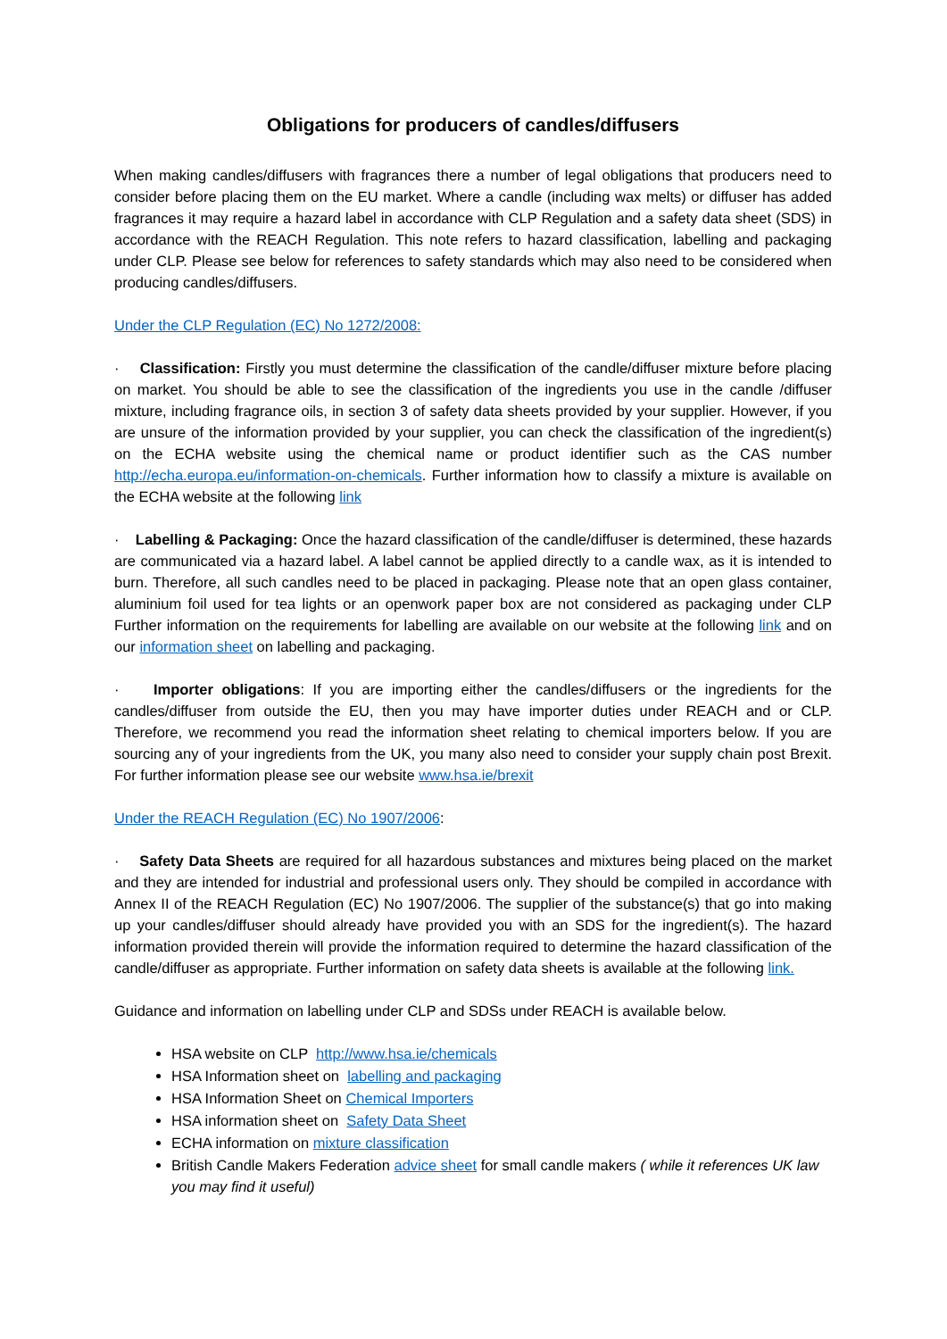Obligations for producers of candles/diffusers
When making candles/diffusers with fragrances there a number of legal obligations that producers need to consider before placing them on the EU market. Where a candle (including wax melts) or diffuser has added fragrances it may require a hazard label in accordance with CLP Regulation and a safety data sheet (SDS) in accordance with the REACH Regulation. This note refers to hazard classification, labelling and packaging under CLP. Please see below for references to safety standards which may also need to be considered when producing candles/diffusers.
Under the CLP Regulation (EC) No 1272/2008:
· Classification: Firstly you must determine the classification of the candle/diffuser mixture before placing on market. You should be able to see the classification of the ingredients you use in the candle /diffuser mixture, including fragrance oils, in section 3 of safety data sheets provided by your supplier. However, if you are unsure of the information provided by your supplier, you can check the classification of the ingredient(s) on the ECHA website using the chemical name or product identifier such as the CAS number http://echa.europa.eu/information-on-chemicals. Further information how to classify a mixture is available on the ECHA website at the following link
· Labelling & Packaging: Once the hazard classification of the candle/diffuser is determined, these hazards are communicated via a hazard label. A label cannot be applied directly to a candle wax, as it is intended to burn. Therefore, all such candles need to be placed in packaging. Please note that an open glass container, aluminium foil used for tea lights or an openwork paper box are not considered as packaging under CLP Further information on the requirements for labelling are available on our website at the following link and on our information sheet on labelling and packaging.
· Importer obligations: If you are importing either the candles/diffusers or the ingredients for the candles/diffuser from outside the EU, then you may have importer duties under REACH and or CLP. Therefore, we recommend you read the information sheet relating to chemical importers below. If you are sourcing any of your ingredients from the UK, you many also need to consider your supply chain post Brexit. For further information please see our website www.hsa.ie/brexit
Under the REACH Regulation (EC) No 1907/2006:
· Safety Data Sheets are required for all hazardous substances and mixtures being placed on the market and they are intended for industrial and professional users only. They should be compiled in accordance with Annex II of the REACH Regulation (EC) No 1907/2006. The supplier of the substance(s) that go into making up your candles/diffuser should already have provided you with an SDS for the ingredient(s). The hazard information provided therein will provide the information required to determine the hazard classification of the candle/diffuser as appropriate. Further information on safety data sheets is available at the following link.
Guidance and information on labelling under CLP and SDSs under REACH is available below.
HSA website on CLP http://www.hsa.ie/chemicals
HSA Information sheet on labelling and packaging
HSA Information Sheet on Chemical Importers
HSA information sheet on Safety Data Sheet
ECHA information on mixture classification
British Candle Makers Federation advice sheet for small candle makers ( while it references UK law you may find it useful)